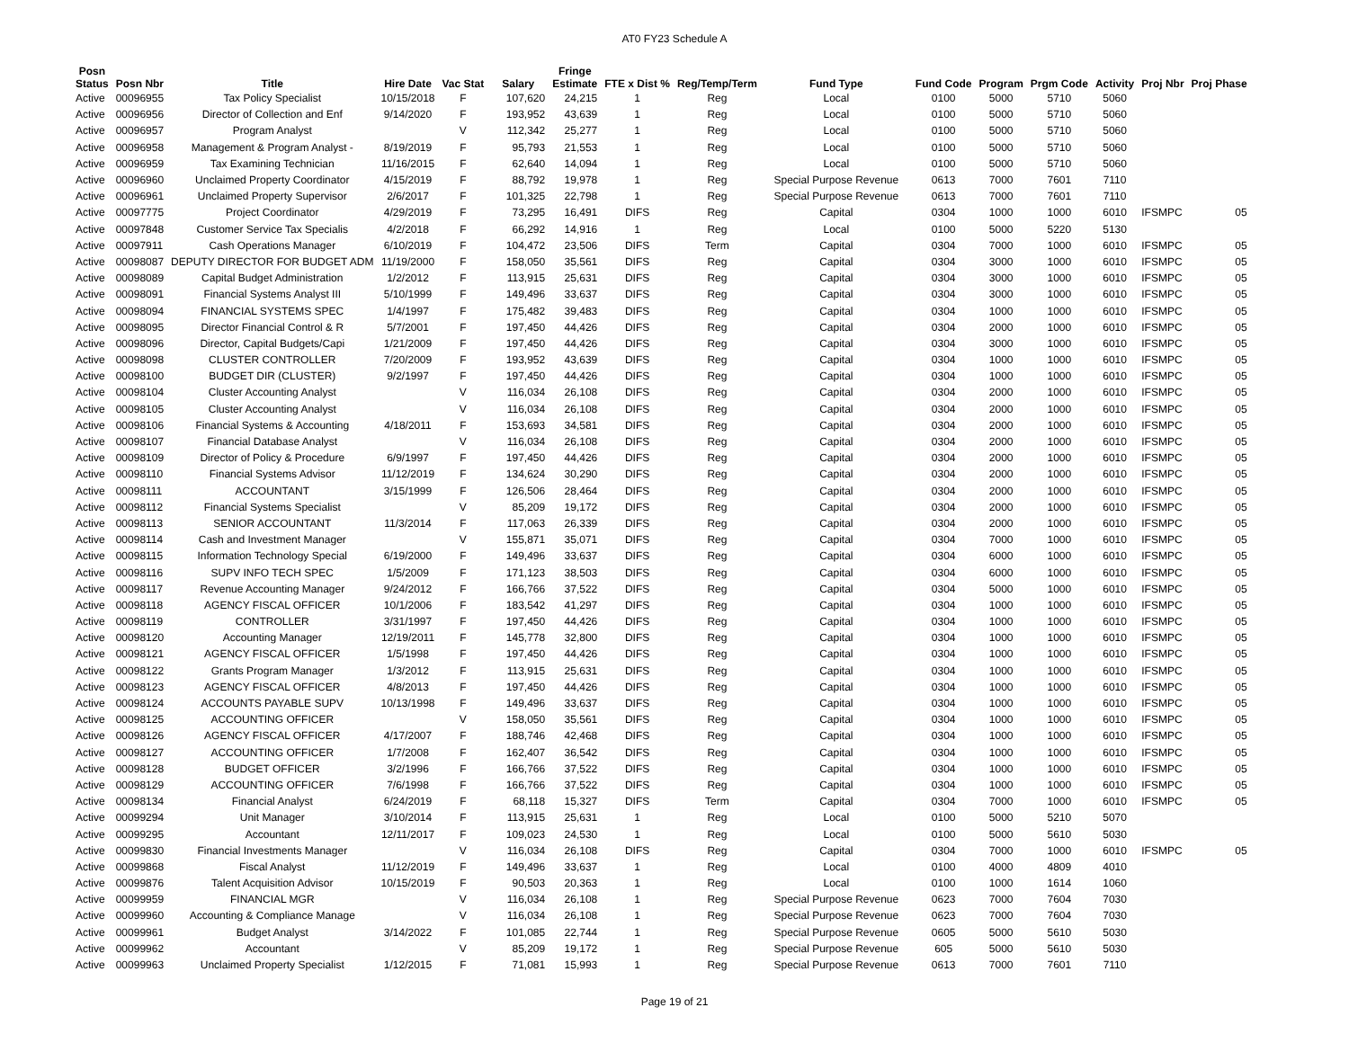AT0 FY23 Schedule A
| Posn Status | Posn Nbr | Title | Hire Date | Vac Stat | Salary | Fringe Estimate | FTE x Dist % | Reg/Temp/Term | Fund Type | Fund Code | Program | Prgm Code | Activity | Proj Nbr | Proj Phase |
| --- | --- | --- | --- | --- | --- | --- | --- | --- | --- | --- | --- | --- | --- | --- | --- |
| Active | 00096955 | Tax Policy Specialist | 10/15/2018 | F | 107,620 | 24,215 | 1 | Reg | Local | 0100 | 5000 | 5710 | 5060 | | |
| Active | 00096956 | Director of Collection and Enf | 9/14/2020 | F | 193,952 | 43,639 | 1 | Reg | Local | 0100 | 5000 | 5710 | 5060 | | |
| Active | 00096957 | Program Analyst | | V | 112,342 | 25,277 | 1 | Reg | Local | 0100 | 5000 | 5710 | 5060 | | |
| Active | 00096958 | Management & Program Analyst - | 8/19/2019 | F | 95,793 | 21,553 | 1 | Reg | Local | 0100 | 5000 | 5710 | 5060 | | |
| Active | 00096959 | Tax Examining Technician | 11/16/2015 | F | 62,640 | 14,094 | 1 | Reg | Local | 0100 | 5000 | 5710 | 5060 | | |
| Active | 00096960 | Unclaimed Property Coordinator | 4/15/2019 | F | 88,792 | 19,978 | 1 | Reg | Special Purpose Revenue | 0613 | 7000 | 7601 | 7110 | | |
| Active | 00096961 | Unclaimed Property Supervisor | 2/6/2017 | F | 101,325 | 22,798 | 1 | Reg | Special Purpose Revenue | 0613 | 7000 | 7601 | 7110 | | |
| Active | 00097775 | Project Coordinator | 4/29/2019 | F | 73,295 | 16,491 | DIFS | Reg | Capital | 0304 | 1000 | 1000 | 6010 | IFSMPC | 05 |
| Active | 00097848 | Customer Service Tax Specialis | 4/2/2018 | F | 66,292 | 14,916 | 1 | Reg | Local | 0100 | 5000 | 5220 | 5130 | | |
| Active | 00097911 | Cash Operations Manager | 6/10/2019 | F | 104,472 | 23,506 | DIFS | Term | Capital | 0304 | 7000 | 1000 | 6010 | IFSMPC | 05 |
| Active | 00098087 | DEPUTY DIRECTOR FOR BUDGET ADM | 11/19/2000 | F | 158,050 | 35,561 | DIFS | Reg | Capital | 0304 | 3000 | 1000 | 6010 | IFSMPC | 05 |
| Active | 00098089 | Capital Budget Administration | 1/2/2012 | F | 113,915 | 25,631 | DIFS | Reg | Capital | 0304 | 3000 | 1000 | 6010 | IFSMPC | 05 |
| Active | 00098091 | Financial Systems Analyst III | 5/10/1999 | F | 149,496 | 33,637 | DIFS | Reg | Capital | 0304 | 3000 | 1000 | 6010 | IFSMPC | 05 |
| Active | 00098094 | FINANCIAL SYSTEMS SPEC | 1/4/1997 | F | 175,482 | 39,483 | DIFS | Reg | Capital | 0304 | 1000 | 1000 | 6010 | IFSMPC | 05 |
| Active | 00098095 | Director Financial Control & R | 5/7/2001 | F | 197,450 | 44,426 | DIFS | Reg | Capital | 0304 | 2000 | 1000 | 6010 | IFSMPC | 05 |
| Active | 00098096 | Director, Capital Budgets/Capi | 1/21/2009 | F | 197,450 | 44,426 | DIFS | Reg | Capital | 0304 | 3000 | 1000 | 6010 | IFSMPC | 05 |
| Active | 00098098 | CLUSTER CONTROLLER | 7/20/2009 | F | 193,952 | 43,639 | DIFS | Reg | Capital | 0304 | 1000 | 1000 | 6010 | IFSMPC | 05 |
| Active | 00098100 | BUDGET DIR (CLUSTER) | 9/2/1997 | F | 197,450 | 44,426 | DIFS | Reg | Capital | 0304 | 1000 | 1000 | 6010 | IFSMPC | 05 |
| Active | 00098104 | Cluster Accounting Analyst | | V | 116,034 | 26,108 | DIFS | Reg | Capital | 0304 | 2000 | 1000 | 6010 | IFSMPC | 05 |
| Active | 00098105 | Cluster Accounting Analyst | | V | 116,034 | 26,108 | DIFS | Reg | Capital | 0304 | 2000 | 1000 | 6010 | IFSMPC | 05 |
| Active | 00098106 | Financial Systems & Accounting | 4/18/2011 | F | 153,693 | 34,581 | DIFS | Reg | Capital | 0304 | 2000 | 1000 | 6010 | IFSMPC | 05 |
| Active | 00098107 | Financial Database Analyst | | V | 116,034 | 26,108 | DIFS | Reg | Capital | 0304 | 2000 | 1000 | 6010 | IFSMPC | 05 |
| Active | 00098109 | Director of Policy & Procedure | 6/9/1997 | F | 197,450 | 44,426 | DIFS | Reg | Capital | 0304 | 2000 | 1000 | 6010 | IFSMPC | 05 |
| Active | 00098110 | Financial Systems Advisor | 11/12/2019 | F | 134,624 | 30,290 | DIFS | Reg | Capital | 0304 | 2000 | 1000 | 6010 | IFSMPC | 05 |
| Active | 00098111 | ACCOUNTANT | 3/15/1999 | F | 126,506 | 28,464 | DIFS | Reg | Capital | 0304 | 2000 | 1000 | 6010 | IFSMPC | 05 |
| Active | 00098112 | Financial Systems Specialist | | V | 85,209 | 19,172 | DIFS | Reg | Capital | 0304 | 2000 | 1000 | 6010 | IFSMPC | 05 |
| Active | 00098113 | SENIOR ACCOUNTANT | 11/3/2014 | F | 117,063 | 26,339 | DIFS | Reg | Capital | 0304 | 2000 | 1000 | 6010 | IFSMPC | 05 |
| Active | 00098114 | Cash and Investment Manager | | V | 155,871 | 35,071 | DIFS | Reg | Capital | 0304 | 7000 | 1000 | 6010 | IFSMPC | 05 |
| Active | 00098115 | Information Technology Special | 6/19/2000 | F | 149,496 | 33,637 | DIFS | Reg | Capital | 0304 | 6000 | 1000 | 6010 | IFSMPC | 05 |
| Active | 00098116 | SUPV INFO TECH SPEC | 1/5/2009 | F | 171,123 | 38,503 | DIFS | Reg | Capital | 0304 | 6000 | 1000 | 6010 | IFSMPC | 05 |
| Active | 00098117 | Revenue Accounting Manager | 9/24/2012 | F | 166,766 | 37,522 | DIFS | Reg | Capital | 0304 | 5000 | 1000 | 6010 | IFSMPC | 05 |
| Active | 00098118 | AGENCY FISCAL OFFICER | 10/1/2006 | F | 183,542 | 41,297 | DIFS | Reg | Capital | 0304 | 1000 | 1000 | 6010 | IFSMPC | 05 |
| Active | 00098119 | CONTROLLER | 3/31/1997 | F | 197,450 | 44,426 | DIFS | Reg | Capital | 0304 | 1000 | 1000 | 6010 | IFSMPC | 05 |
| Active | 00098120 | Accounting Manager | 12/19/2011 | F | 145,778 | 32,800 | DIFS | Reg | Capital | 0304 | 1000 | 1000 | 6010 | IFSMPC | 05 |
| Active | 00098121 | AGENCY FISCAL OFFICER | 1/5/1998 | F | 197,450 | 44,426 | DIFS | Reg | Capital | 0304 | 1000 | 1000 | 6010 | IFSMPC | 05 |
| Active | 00098122 | Grants Program Manager | 1/3/2012 | F | 113,915 | 25,631 | DIFS | Reg | Capital | 0304 | 1000 | 1000 | 6010 | IFSMPC | 05 |
| Active | 00098123 | AGENCY FISCAL OFFICER | 4/8/2013 | F | 197,450 | 44,426 | DIFS | Reg | Capital | 0304 | 1000 | 1000 | 6010 | IFSMPC | 05 |
| Active | 00098124 | ACCOUNTS PAYABLE SUPV | 10/13/1998 | F | 149,496 | 33,637 | DIFS | Reg | Capital | 0304 | 1000 | 1000 | 6010 | IFSMPC | 05 |
| Active | 00098125 | ACCOUNTING OFFICER | | V | 158,050 | 35,561 | DIFS | Reg | Capital | 0304 | 1000 | 1000 | 6010 | IFSMPC | 05 |
| Active | 00098126 | AGENCY FISCAL OFFICER | 4/17/2007 | F | 188,746 | 42,468 | DIFS | Reg | Capital | 0304 | 1000 | 1000 | 6010 | IFSMPC | 05 |
| Active | 00098127 | ACCOUNTING OFFICER | 1/7/2008 | F | 162,407 | 36,542 | DIFS | Reg | Capital | 0304 | 1000 | 1000 | 6010 | IFSMPC | 05 |
| Active | 00098128 | BUDGET OFFICER | 3/2/1996 | F | 166,766 | 37,522 | DIFS | Reg | Capital | 0304 | 1000 | 1000 | 6010 | IFSMPC | 05 |
| Active | 00098129 | ACCOUNTING OFFICER | 7/6/1998 | F | 166,766 | 37,522 | DIFS | Reg | Capital | 0304 | 1000 | 1000 | 6010 | IFSMPC | 05 |
| Active | 00098134 | Financial Analyst | 6/24/2019 | F | 68,118 | 15,327 | DIFS | Term | Capital | 0304 | 7000 | 1000 | 6010 | IFSMPC | 05 |
| Active | 00099294 | Unit Manager | 3/10/2014 | F | 113,915 | 25,631 | 1 | Reg | Local | 0100 | 5000 | 5210 | 5070 | | |
| Active | 00099295 | Accountant | 12/11/2017 | F | 109,023 | 24,530 | 1 | Reg | Local | 0100 | 5000 | 5610 | 5030 | | |
| Active | 00099830 | Financial Investments Manager | | V | 116,034 | 26,108 | DIFS | Reg | Capital | 0304 | 7000 | 1000 | 6010 | IFSMPC | 05 |
| Active | 00099868 | Fiscal Analyst | 11/12/2019 | F | 149,496 | 33,637 | 1 | Reg | Local | 0100 | 4000 | 4809 | 4010 | | |
| Active | 00099876 | Talent Acquisition Advisor | 10/15/2019 | F | 90,503 | 20,363 | 1 | Reg | Local | 0100 | 1000 | 1614 | 1060 | | |
| Active | 00099959 | FINANCIAL MGR | | V | 116,034 | 26,108 | 1 | Reg | Special Purpose Revenue | 0623 | 7000 | 7604 | 7030 | | |
| Active | 00099960 | Accounting & Compliance Manage | | V | 116,034 | 26,108 | 1 | Reg | Special Purpose Revenue | 0623 | 7000 | 7604 | 7030 | | |
| Active | 00099961 | Budget Analyst | 3/14/2022 | F | 101,085 | 22,744 | 1 | Reg | Special Purpose Revenue | 0605 | 5000 | 5610 | 5030 | | |
| Active | 00099962 | Accountant | | V | 85,209 | 19,172 | 1 | Reg | Special Purpose Revenue | 605 | 5000 | 5610 | 5030 | | |
| Active | 00099963 | Unclaimed Property Specialist | 1/12/2015 | F | 71,081 | 15,993 | 1 | Reg | Special Purpose Revenue | 0613 | 7000 | 7601 | 7110 | | |
Page 19 of 21